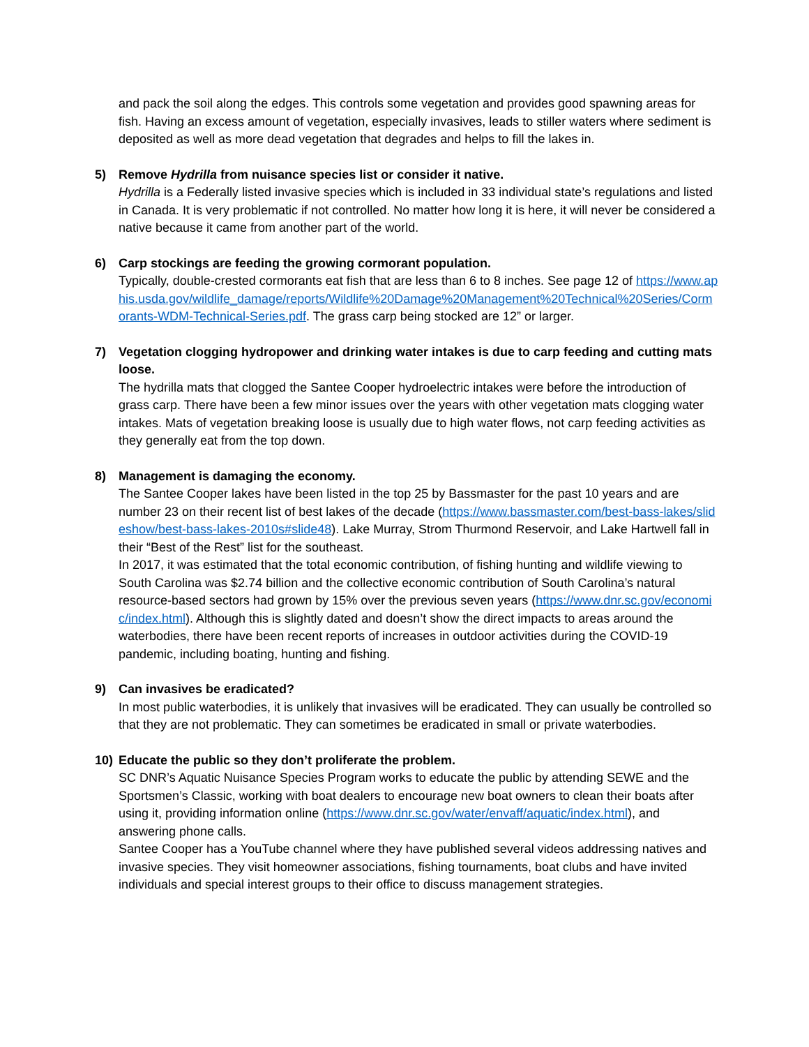and pack the soil along the edges. This controls some vegetation and provides good spawning areas for fish. Having an excess amount of vegetation, especially invasives, leads to stiller waters where sediment is deposited as well as more dead vegetation that degrades and helps to fill the lakes in.
5) Remove Hydrilla from nuisance species list or consider it native.
Hydrilla is a Federally listed invasive species which is included in 33 individual state’s regulations and listed in Canada. It is very problematic if not controlled. No matter how long it is here, it will never be considered a native because it came from another part of the world.
6) Carp stockings are feeding the growing cormorant population.
Typically, double-crested cormorants eat fish that are less than 6 to 8 inches. See page 12 of https://www.aphis.usda.gov/wildlife_damage/reports/Wildlife%20Damage%20Management%20Technical%20Series/Cormorants-WDM-Technical-Series.pdf. The grass carp being stocked are 12” or larger.
7) Vegetation clogging hydropower and drinking water intakes is due to carp feeding and cutting mats loose.
The hydrilla mats that clogged the Santee Cooper hydroelectric intakes were before the introduction of grass carp. There have been a few minor issues over the years with other vegetation mats clogging water intakes. Mats of vegetation breaking loose is usually due to high water flows, not carp feeding activities as they generally eat from the top down.
8) Management is damaging the economy.
The Santee Cooper lakes have been listed in the top 25 by Bassmaster for the past 10 years and are number 23 on their recent list of best lakes of the decade (https://www.bassmaster.com/best-bass-lakes/slideshow/best-bass-lakes-2010s#slide48). Lake Murray, Strom Thurmond Reservoir, and Lake Hartwell fall in their “Best of the Rest” list for the southeast.
In 2017, it was estimated that the total economic contribution, of fishing hunting and wildlife viewing to South Carolina was $2.74 billion and the collective economic contribution of South Carolina’s natural resource-based sectors had grown by 15% over the previous seven years (https://www.dnr.sc.gov/economic/index.html). Although this is slightly dated and doesn’t show the direct impacts to areas around the waterbodies, there have been recent reports of increases in outdoor activities during the COVID-19 pandemic, including boating, hunting and fishing.
9) Can invasives be eradicated?
In most public waterbodies, it is unlikely that invasives will be eradicated. They can usually be controlled so that they are not problematic. They can sometimes be eradicated in small or private waterbodies.
10) Educate the public so they don’t proliferate the problem.
SC DNR’s Aquatic Nuisance Species Program works to educate the public by attending SEWE and the Sportsmen’s Classic, working with boat dealers to encourage new boat owners to clean their boats after using it, providing information online (https://www.dnr.sc.gov/water/envaff/aquatic/index.html), and answering phone calls.
Santee Cooper has a YouTube channel where they have published several videos addressing natives and invasive species. They visit homeowner associations, fishing tournaments, boat clubs and have invited individuals and special interest groups to their office to discuss management strategies.